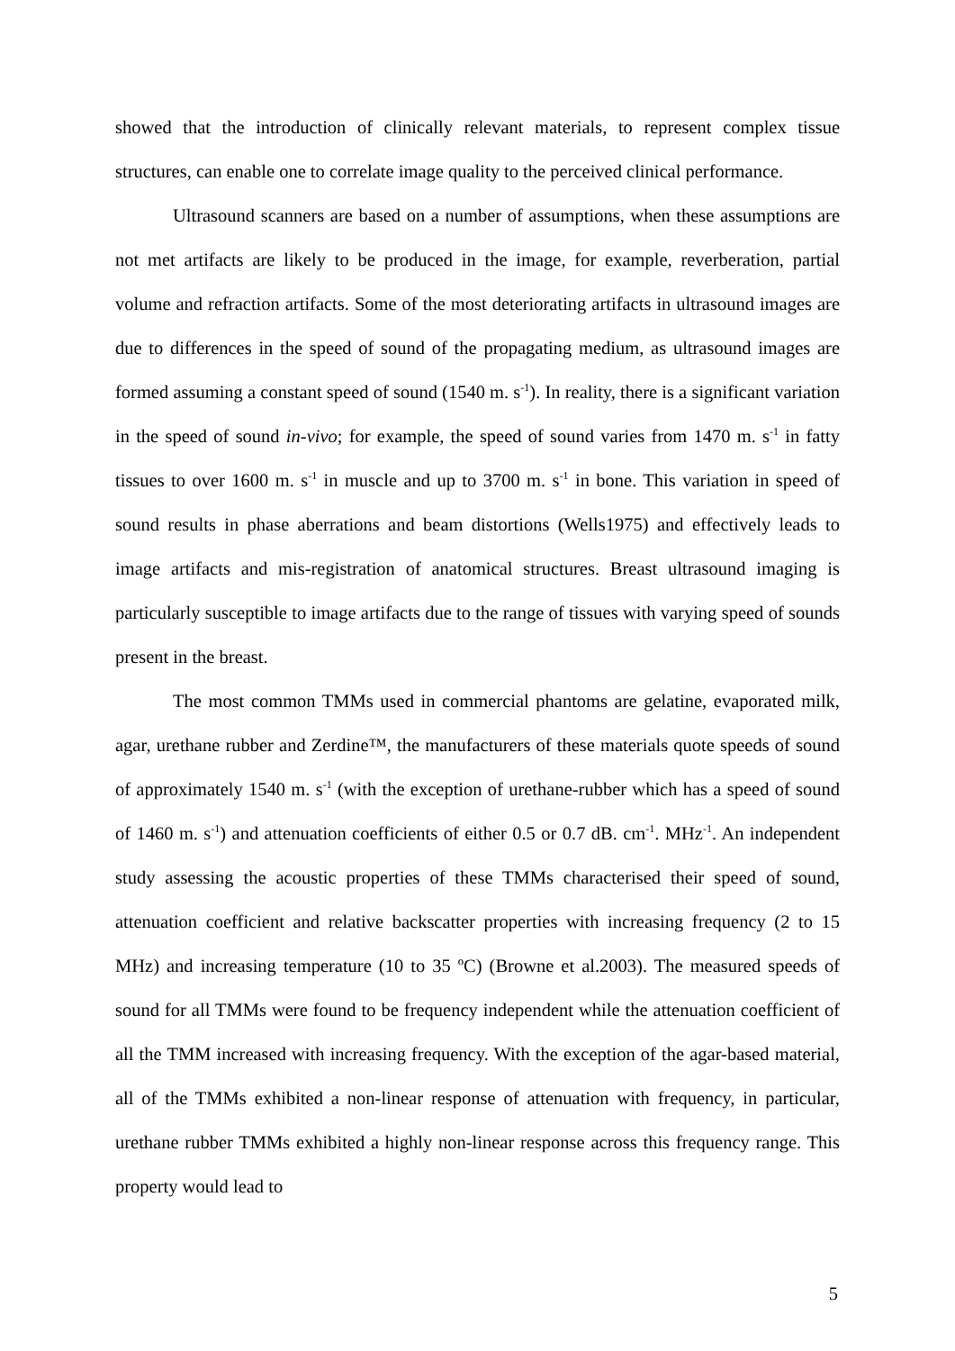showed that the introduction of clinically relevant materials, to represent complex tissue structures, can enable one to correlate image quality to the perceived clinical performance.
Ultrasound scanners are based on a number of assumptions, when these assumptions are not met artifacts are likely to be produced in the image, for example, reverberation, partial volume and refraction artifacts. Some of the most deteriorating artifacts in ultrasound images are due to differences in the speed of sound of the propagating medium, as ultrasound images are formed assuming a constant speed of sound (1540 m. s<sup>-1</sup>). In reality, there is a significant variation in the speed of sound in-vivo; for example, the speed of sound varies from 1470 m. s<sup>-1</sup> in fatty tissues to over 1600 m. s<sup>-1</sup> in muscle and up to 3700 m. s<sup>-1</sup> in bone. This variation in speed of sound results in phase aberrations and beam distortions (Wells1975) and effectively leads to image artifacts and mis-registration of anatomical structures. Breast ultrasound imaging is particularly susceptible to image artifacts due to the range of tissues with varying speed of sounds present in the breast.
The most common TMMs used in commercial phantoms are gelatine, evaporated milk, agar, urethane rubber and Zerdine™, the manufacturers of these materials quote speeds of sound of approximately 1540 m. s<sup>-1</sup> (with the exception of urethane-rubber which has a speed of sound of 1460 m. s<sup>-1</sup>) and attenuation coefficients of either 0.5 or 0.7 dB. cm<sup>-1</sup>. MHz<sup>-1</sup>. An independent study assessing the acoustic properties of these TMMs characterised their speed of sound, attenuation coefficient and relative backscatter properties with increasing frequency (2 to 15 MHz) and increasing temperature (10 to 35 ºC) (Browne et al.2003). The measured speeds of sound for all TMMs were found to be frequency independent while the attenuation coefficient of all the TMM increased with increasing frequency. With the exception of the agar-based material, all of the TMMs exhibited a non-linear response of attenuation with frequency, in particular, urethane rubber TMMs exhibited a highly non-linear response across this frequency range. This property would lead to
5